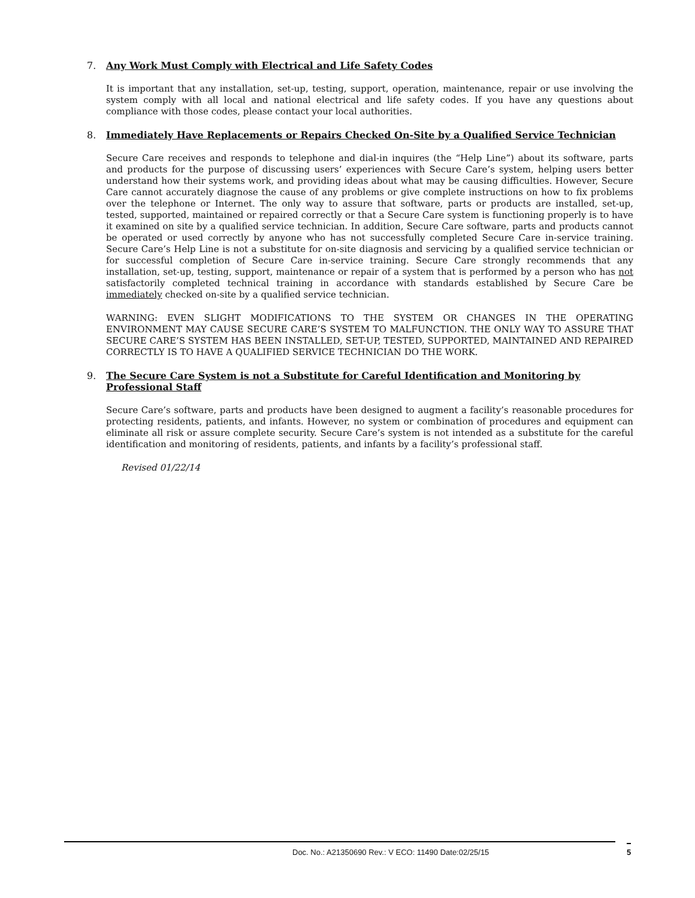7. Any Work Must Comply with Electrical and Life Safety Codes
It is important that any installation, set-up, testing, support, operation, maintenance, repair or use involving the system comply with all local and national electrical and life safety codes. If you have any questions about compliance with those codes, please contact your local authorities.
8. Immediately Have Replacements or Repairs Checked On-Site by a Qualified Service Technician
Secure Care receives and responds to telephone and dial-in inquires (the “Help Line”) about its software, parts and products for the purpose of discussing users’ experiences with Secure Care’s system, helping users better understand how their systems work, and providing ideas about what may be causing difficulties. However, Secure Care cannot accurately diagnose the cause of any problems or give complete instructions on how to fix problems over the telephone or Internet. The only way to assure that software, parts or products are installed, set-up, tested, supported, maintained or repaired correctly or that a Secure Care system is functioning properly is to have it examined on site by a qualified service technician. In addition, Secure Care software, parts and products cannot be operated or used correctly by anyone who has not successfully completed Secure Care in-service training. Secure Care’s Help Line is not a substitute for on-site diagnosis and servicing by a qualified service technician or for successful completion of Secure Care in-service training. Secure Care strongly recommends that any installation, set-up, testing, support, maintenance or repair of a system that is performed by a person who has not satisfactorily completed technical training in accordance with standards established by Secure Care be immediately checked on-site by a qualified service technician.
WARNING: EVEN SLIGHT MODIFICATIONS TO THE SYSTEM OR CHANGES IN THE OPERATING ENVIRONMENT MAY CAUSE SECURE CARE’S SYSTEM TO MALFUNCTION. THE ONLY WAY TO ASSURE THAT SECURE CARE’S SYSTEM HAS BEEN INSTALLED, SET-UP, TESTED, SUPPORTED, MAINTAINED AND REPAIRED CORRECTLY IS TO HAVE A QUALIFIED SERVICE TECHNICIAN DO THE WORK.
9. The Secure Care System is not a Substitute for Careful Identification and Monitoring by Professional Staff
Secure Care’s software, parts and products have been designed to augment a facility’s reasonable procedures for protecting residents, patients, and infants. However, no system or combination of procedures and equipment can eliminate all risk or assure complete security. Secure Care’s system is not intended as a substitute for the careful identification and monitoring of residents, patients, and infants by a facility’s professional staff.
Revised 01/22/14
Doc. No.: A21350690 Rev.: V ECO: 11490 Date:02/25/15
5